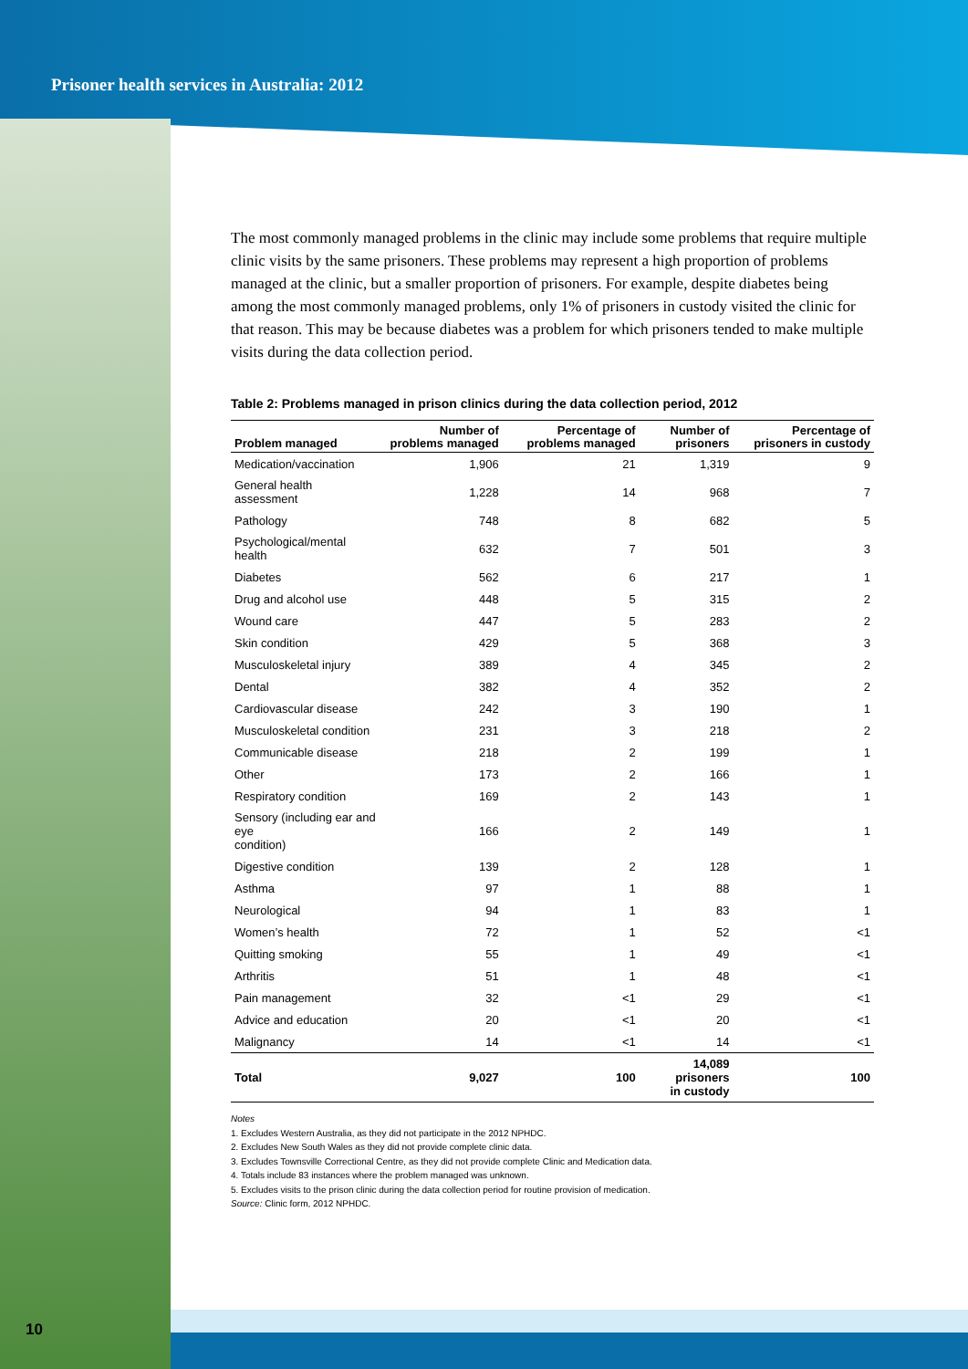Prisoner health services in Australia: 2012
The most commonly managed problems in the clinic may include some problems that require multiple clinic visits by the same prisoners. These problems may represent a high proportion of problems managed at the clinic, but a smaller proportion of prisoners. For example, despite diabetes being among the most commonly managed problems, only 1% of prisoners in custody visited the clinic for that reason. This may be because diabetes was a problem for which prisoners tended to make multiple visits during the data collection period.
Table 2: Problems managed in prison clinics during the data collection period, 2012
| Problem managed | Number of problems managed | Percentage of problems managed | Number of prisoners | Percentage of prisoners in custody |
| --- | --- | --- | --- | --- |
| Medication/vaccination | 1,906 | 21 | 1,319 | 9 |
| General health assessment | 1,228 | 14 | 968 | 7 |
| Pathology | 748 | 8 | 682 | 5 |
| Psychological/mental health | 632 | 7 | 501 | 3 |
| Diabetes | 562 | 6 | 217 | 1 |
| Drug and alcohol use | 448 | 5 | 315 | 2 |
| Wound care | 447 | 5 | 283 | 2 |
| Skin condition | 429 | 5 | 368 | 3 |
| Musculoskeletal injury | 389 | 4 | 345 | 2 |
| Dental | 382 | 4 | 352 | 2 |
| Cardiovascular disease | 242 | 3 | 190 | 1 |
| Musculoskeletal condition | 231 | 3 | 218 | 2 |
| Communicable disease | 218 | 2 | 199 | 1 |
| Other | 173 | 2 | 166 | 1 |
| Respiratory condition | 169 | 2 | 143 | 1 |
| Sensory (including ear and eye condition) | 166 | 2 | 149 | 1 |
| Digestive condition | 139 | 2 | 128 | 1 |
| Asthma | 97 | 1 | 88 | 1 |
| Neurological | 94 | 1 | 83 | 1 |
| Women’s health | 72 | 1 | 52 | <1 |
| Quitting smoking | 55 | 1 | 49 | <1 |
| Arthritis | 51 | 1 | 48 | <1 |
| Pain management | 32 | <1 | 29 | <1 |
| Advice and education | 20 | <1 | 20 | <1 |
| Malignancy | 14 | <1 | 14 | <1 |
| Total | 9,027 | 100 | 14,089 prisoners in custody | 100 |
Notes
1. Excludes Western Australia, as they did not participate in the 2012 NPHDC.
2. Excludes New South Wales as they did not provide complete clinic data.
3. Excludes Townsville Correctional Centre, as they did not provide complete Clinic and Medication data.
4. Totals include 83 instances where the problem managed was unknown.
5. Excludes visits to the prison clinic during the data collection period for routine provision of medication.
Source: Clinic form, 2012 NPHDC.
10